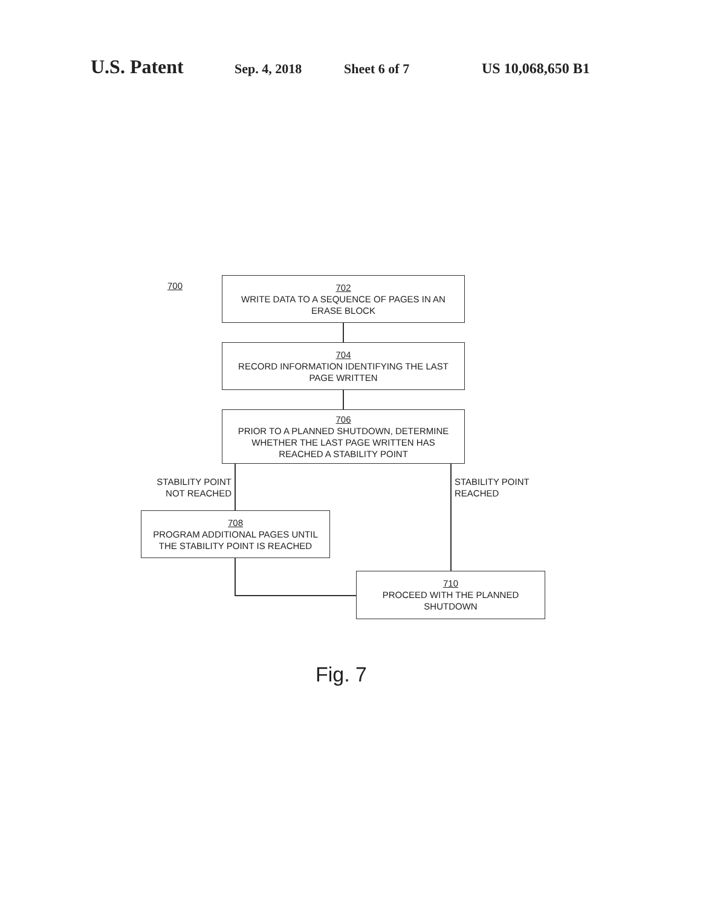U.S. Patent Sep. 4, 2018 Sheet 6 of 7 US 10,068,650 B1
700
702
WRITE DATA TO A SEQUENCE OF PAGES IN AN
ERASE BLOCK
704
RECORD INFORMATION IDENTIFYING THE LAST
PAGE WRITTEN
706
PRIOR TO A PLANNED SHUTDOWN, DETERMINE
WHETHER THE LAST PAGE WRITTEN HAS
REACHED A STABILITY POINT
STABILITY POINT
NOT REACHED
STABILITY POINT
REACHED
708
PROGRAM ADDITIONAL PAGES UNTIL
THE STABILITY POINT IS REACHED
710
PROCEED WITH THE PLANNED
SHUTDOWN
Fig. 7